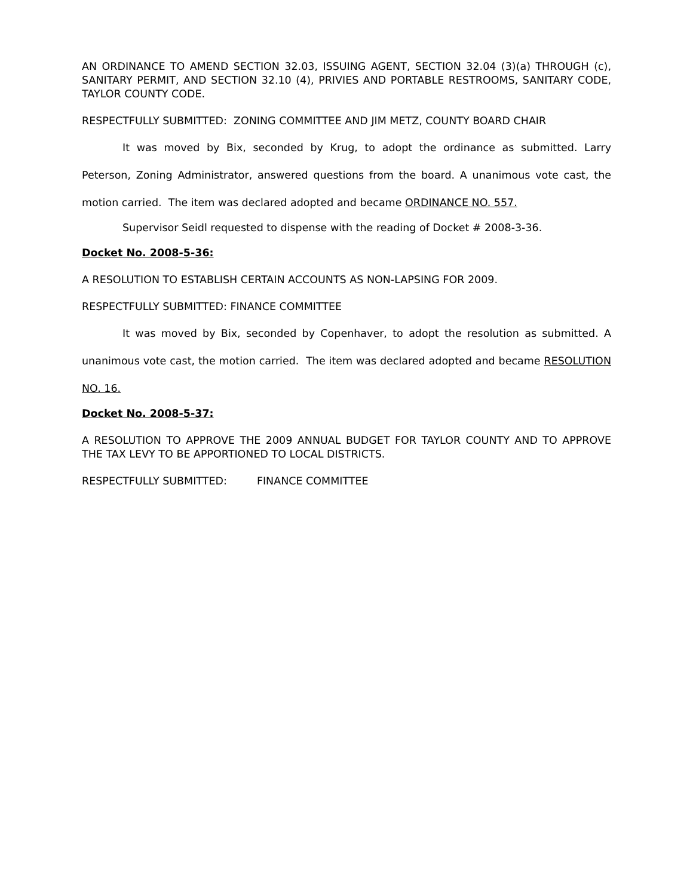AN ORDINANCE TO AMEND SECTION 32.03, ISSUING AGENT, SECTION 32.04 (3)(a) THROUGH (c), SANITARY PERMIT, AND SECTION 32.10 (4), PRIVIES AND PORTABLE RESTROOMS, SANITARY CODE, TAYLOR COUNTY CODE.
RESPECTFULLY SUBMITTED: ZONING COMMITTEE AND JIM METZ, COUNTY BOARD CHAIR
It was moved by Bix, seconded by Krug, to adopt the ordinance as submitted. Larry Peterson, Zoning Administrator, answered questions from the board. A unanimous vote cast, the motion carried. The item was declared adopted and became ORDINANCE NO. 557.
Supervisor Seidl requested to dispense with the reading of Docket # 2008-3-36.
Docket No. 2008-5-36:
A RESOLUTION TO ESTABLISH CERTAIN ACCOUNTS AS NON-LAPSING FOR 2009.
RESPECTFULLY SUBMITTED: FINANCE COMMITTEE
It was moved by Bix, seconded by Copenhaver, to adopt the resolution as submitted. A unanimous vote cast, the motion carried. The item was declared adopted and became RESOLUTION NO. 16.
Docket No. 2008-5-37:
A RESOLUTION TO APPROVE THE 2009 ANNUAL BUDGET FOR TAYLOR COUNTY AND TO APPROVE THE TAX LEVY TO BE APPORTIONED TO LOCAL DISTRICTS.
RESPECTFULLY SUBMITTED: FINANCE COMMITTEE